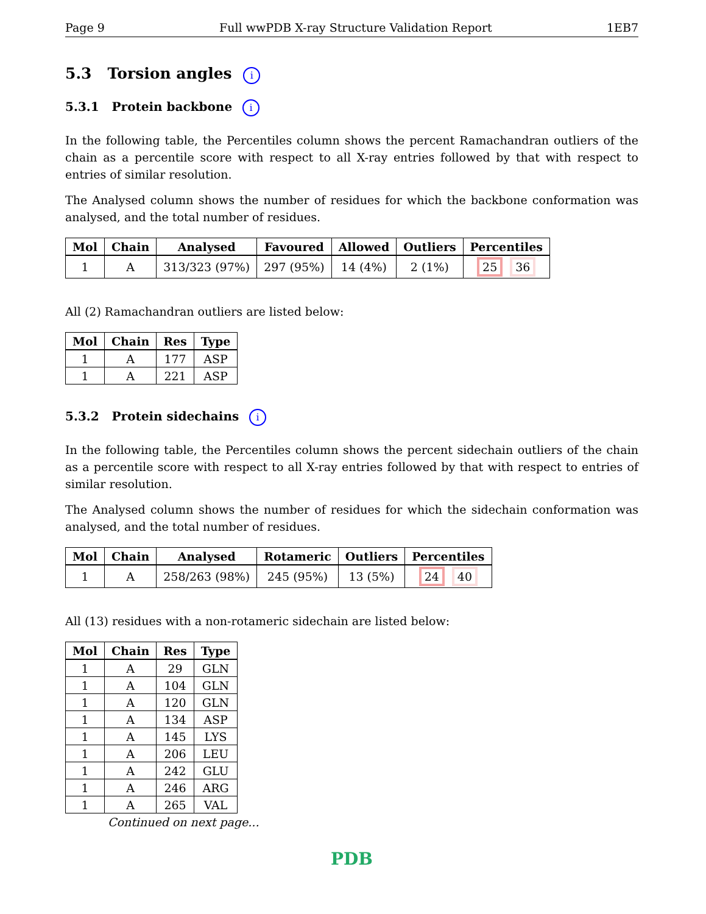Page 9 Full wwPDB X-ray Structure Validation Report 1EB7
5.3 Torsion angles i
5.3.1 Protein backbone i
In the following table, the Percentiles column shows the percent Ramachandran outliers of the chain as a percentile score with respect to all X-ray entries followed by that with respect to entries of similar resolution.
The Analysed column shows the number of residues for which the backbone conformation was analysed, and the total number of residues.
| Mol | Chain | Analysed | Favoured | Allowed | Outliers | Percentiles |
| --- | --- | --- | --- | --- | --- | --- |
| 1 | A | 313/323 (97%) | 297 (95%) | 14 (4%) | 2 (1%) | 25 36 |
All (2) Ramachandran outliers are listed below:
| Mol | Chain | Res | Type |
| --- | --- | --- | --- |
| 1 | A | 177 | ASP |
| 1 | A | 221 | ASP |
5.3.2 Protein sidechains i
In the following table, the Percentiles column shows the percent sidechain outliers of the chain as a percentile score with respect to all X-ray entries followed by that with respect to entries of similar resolution.
The Analysed column shows the number of residues for which the sidechain conformation was analysed, and the total number of residues.
| Mol | Chain | Analysed | Rotameric | Outliers | Percentiles |
| --- | --- | --- | --- | --- | --- |
| 1 | A | 258/263 (98%) | 245 (95%) | 13 (5%) | 24 40 |
All (13) residues with a non-rotameric sidechain are listed below:
| Mol | Chain | Res | Type |
| --- | --- | --- | --- |
| 1 | A | 29 | GLN |
| 1 | A | 104 | GLN |
| 1 | A | 120 | GLN |
| 1 | A | 134 | ASP |
| 1 | A | 145 | LYS |
| 1 | A | 206 | LEU |
| 1 | A | 242 | GLU |
| 1 | A | 246 | ARG |
| 1 | A | 265 | VAL |
Continued on next page...
PDB